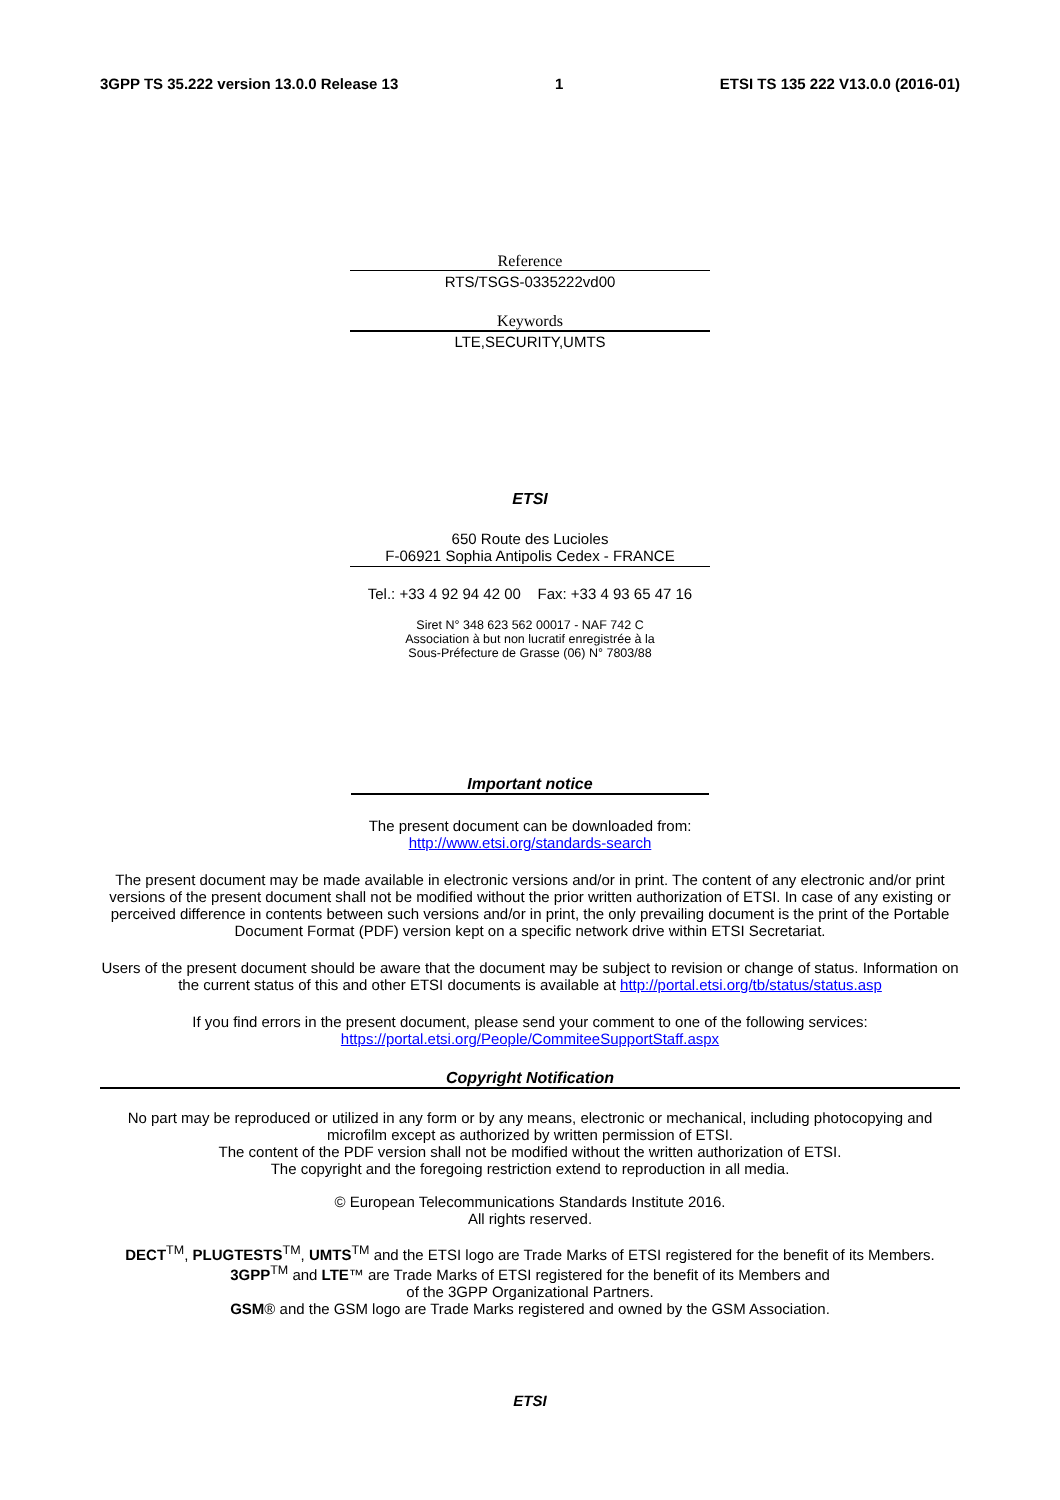3GPP TS 35.222 version 13.0.0 Release 13 1 ETSI TS 135 222 V13.0.0 (2016-01)
Reference
RTS/TSGS-0335222vd00
Keywords
LTE,SECURITY,UMTS
ETSI
650 Route des Lucioles
F-06921 Sophia Antipolis Cedex - FRANCE
Tel.: +33 4 92 94 42 00 Fax: +33 4 93 65 47 16
Siret N° 348 623 562 00017 - NAF 742 C
Association à but non lucratif enregistrée à la
Sous-Préfecture de Grasse (06) N° 7803/88
Important notice
The present document can be downloaded from:
http://www.etsi.org/standards-search
The present document may be made available in electronic versions and/or in print. The content of any electronic and/or print versions of the present document shall not be modified without the prior written authorization of ETSI. In case of any existing or perceived difference in contents between such versions and/or in print, the only prevailing document is the print of the Portable Document Format (PDF) version kept on a specific network drive within ETSI Secretariat.
Users of the present document should be aware that the document may be subject to revision or change of status. Information on the current status of this and other ETSI documents is available at http://portal.etsi.org/tb/status/status.asp
If you find errors in the present document, please send your comment to one of the following services:
https://portal.etsi.org/People/CommiteeSupportStaff.aspx
Copyright Notification
No part may be reproduced or utilized in any form or by any means, electronic or mechanical, including photocopying and microfilm except as authorized by written permission of ETSI.
The content of the PDF version shall not be modified without the written authorization of ETSI.
The copyright and the foregoing restriction extend to reproduction in all media.
© European Telecommunications Standards Institute 2016.
All rights reserved.
DECT<sup>TM</sup>, PLUGTESTS<sup>TM</sup>, UMTS<sup>TM</sup> and the ETSI logo are Trade Marks of ETSI registered for the benefit of its Members.
3GPP<sup>TM</sup> and LTE™ are Trade Marks of ETSI registered for the benefit of its Members and
of the 3GPP Organizational Partners.
GSM® and the GSM logo are Trade Marks registered and owned by the GSM Association.
ETSI